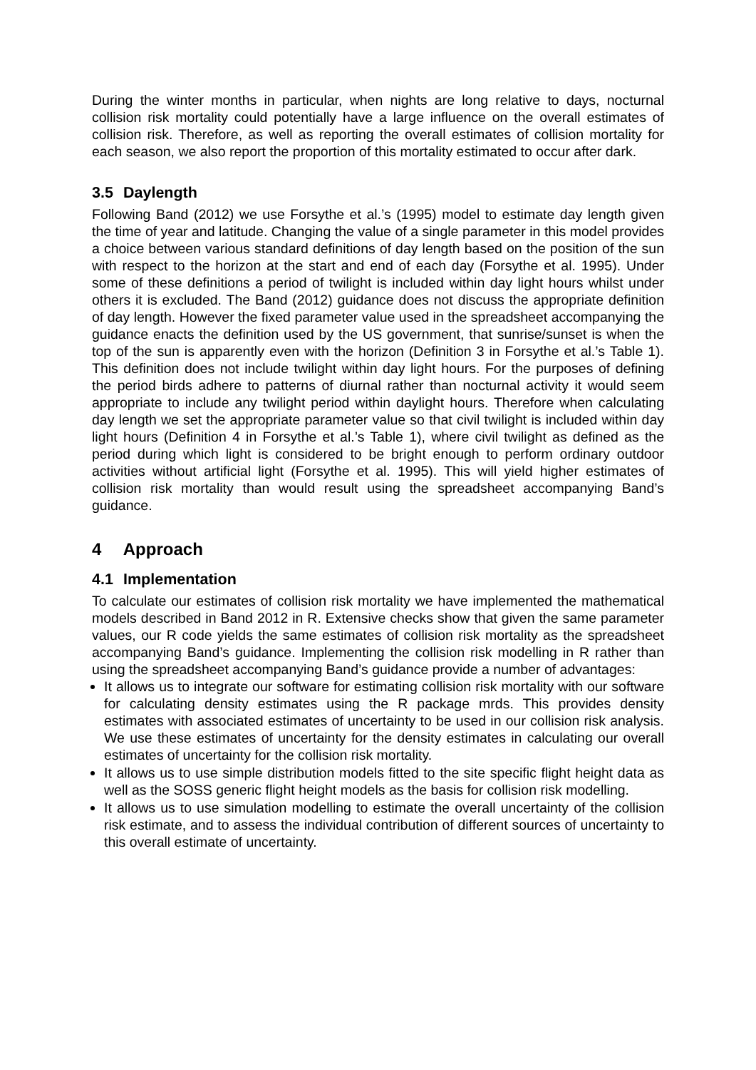During the winter months in particular, when nights are long relative to days, nocturnal collision risk mortality could potentially have a large influence on the overall estimates of collision risk. Therefore, as well as reporting the overall estimates of collision mortality for each season, we also report the proportion of this mortality estimated to occur after dark.
3.5 Daylength
Following Band (2012) we use Forsythe et al.’s (1995) model to estimate day length given the time of year and latitude. Changing the value of a single parameter in this model provides a choice between various standard definitions of day length based on the position of the sun with respect to the horizon at the start and end of each day (Forsythe et al. 1995). Under some of these definitions a period of twilight is included within day light hours whilst under others it is excluded. The Band (2012) guidance does not discuss the appropriate definition of day length. However the fixed parameter value used in the spreadsheet accompanying the guidance enacts the definition used by the US government, that sunrise/sunset is when the top of the sun is apparently even with the horizon (Definition 3 in Forsythe et al.’s Table 1). This definition does not include twilight within day light hours. For the purposes of defining the period birds adhere to patterns of diurnal rather than nocturnal activity it would seem appropriate to include any twilight period within daylight hours. Therefore when calculating day length we set the appropriate parameter value so that civil twilight is included within day light hours (Definition 4 in Forsythe et al.’s Table 1), where civil twilight as defined as the period during which light is considered to be bright enough to perform ordinary outdoor activities without artificial light (Forsythe et al. 1995). This will yield higher estimates of collision risk mortality than would result using the spreadsheet accompanying Band’s guidance.
4 Approach
4.1 Implementation
To calculate our estimates of collision risk mortality we have implemented the mathematical models described in Band 2012 in R. Extensive checks show that given the same parameter values, our R code yields the same estimates of collision risk mortality as the spreadsheet accompanying Band’s guidance. Implementing the collision risk modelling in R rather than using the spreadsheet accompanying Band’s guidance provide a number of advantages:
It allows us to integrate our software for estimating collision risk mortality with our software for calculating density estimates using the R package mrds. This provides density estimates with associated estimates of uncertainty to be used in our collision risk analysis. We use these estimates of uncertainty for the density estimates in calculating our overall estimates of uncertainty for the collision risk mortality.
It allows us to use simple distribution models fitted to the site specific flight height data as well as the SOSS generic flight height models as the basis for collision risk modelling.
It allows us to use simulation modelling to estimate the overall uncertainty of the collision risk estimate, and to assess the individual contribution of different sources of uncertainty to this overall estimate of uncertainty.